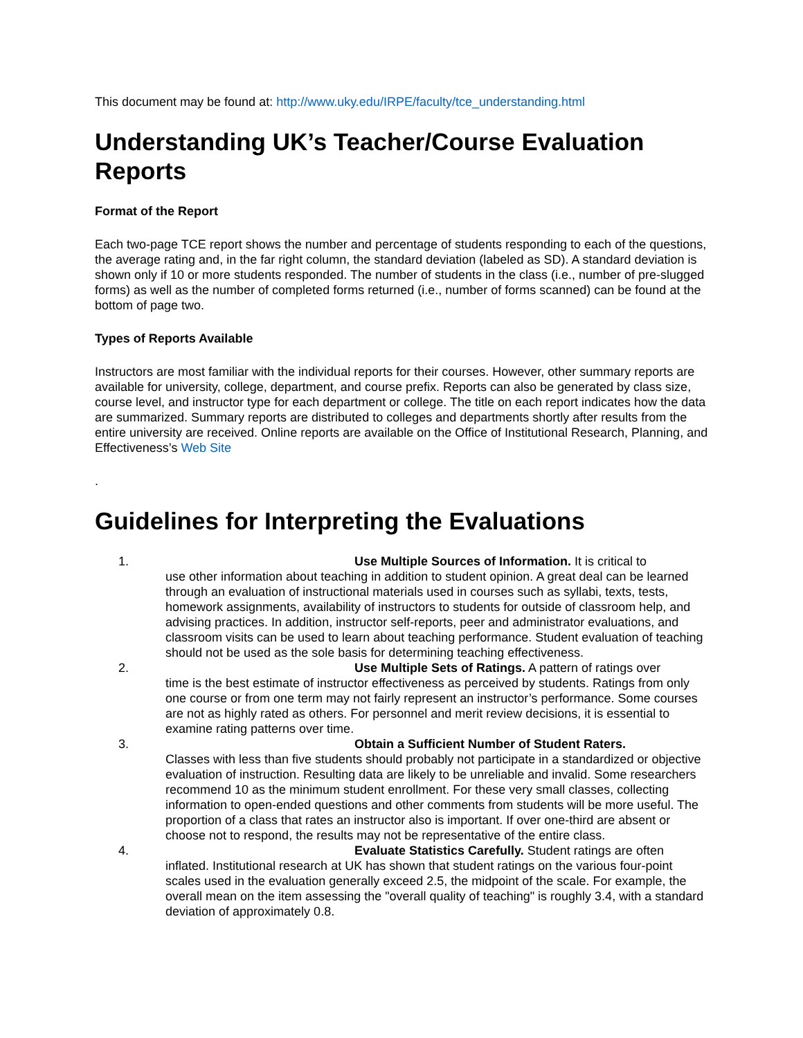This document may be found at: http://www.uky.edu/IRPE/faculty/tce_understanding.html
Understanding UK’s Teacher/Course Evaluation Reports
Format of the Report
Each two-page TCE report shows the number and percentage of students responding to each of the questions, the average rating and, in the far right column, the standard deviation (labeled as SD). A standard deviation is shown only if 10 or more students responded. The number of students in the class (i.e., number of pre-slugged forms) as well as the number of completed forms returned (i.e., number of forms scanned) can be found at the bottom of page two.
Types of Reports Available
Instructors are most familiar with the individual reports for their courses. However, other summary reports are available for university, college, department, and course prefix. Reports can also be generated by class size, course level, and instructor type for each department or college. The title on each report indicates how the data are summarized. Summary reports are distributed to colleges and departments shortly after results from the entire university are received. Online reports are available on the Office of Institutional Research, Planning, and Effectiveness’s Web Site
.
Guidelines for Interpreting the Evaluations
1. Use Multiple Sources of Information. It is critical to
use other information about teaching in addition to student opinion. A great deal can be learned through an evaluation of instructional materials used in courses such as syllabi, texts, tests, homework assignments, availability of instructors to students for outside of classroom help, and advising practices. In addition, instructor self-reports, peer and administrator evaluations, and classroom visits can be used to learn about teaching performance. Student evaluation of teaching should not be used as the sole basis for determining teaching effectiveness.
2. Use Multiple Sets of Ratings. A pattern of ratings over
time is the best estimate of instructor effectiveness as perceived by students. Ratings from only one course or from one term may not fairly represent an instructor’s performance. Some courses are not as highly rated as others. For personnel and merit review decisions, it is essential to examine rating patterns over time.
3. Obtain a Sufficient Number of Student Raters.
Classes with less than five students should probably not participate in a standardized or objective evaluation of instruction. Resulting data are likely to be unreliable and invalid. Some researchers recommend 10 as the minimum student enrollment. For these very small classes, collecting information to open-ended questions and other comments from students will be more useful. The proportion of a class that rates an instructor also is important. If over one-third are absent or choose not to respond, the results may not be representative of the entire class.
4. Evaluate Statistics Carefully. Student ratings are often
inflated. Institutional research at UK has shown that student ratings on the various four-point scales used in the evaluation generally exceed 2.5, the midpoint of the scale. For example, the overall mean on the item assessing the "overall quality of teaching" is roughly 3.4, with a standard deviation of approximately 0.8.